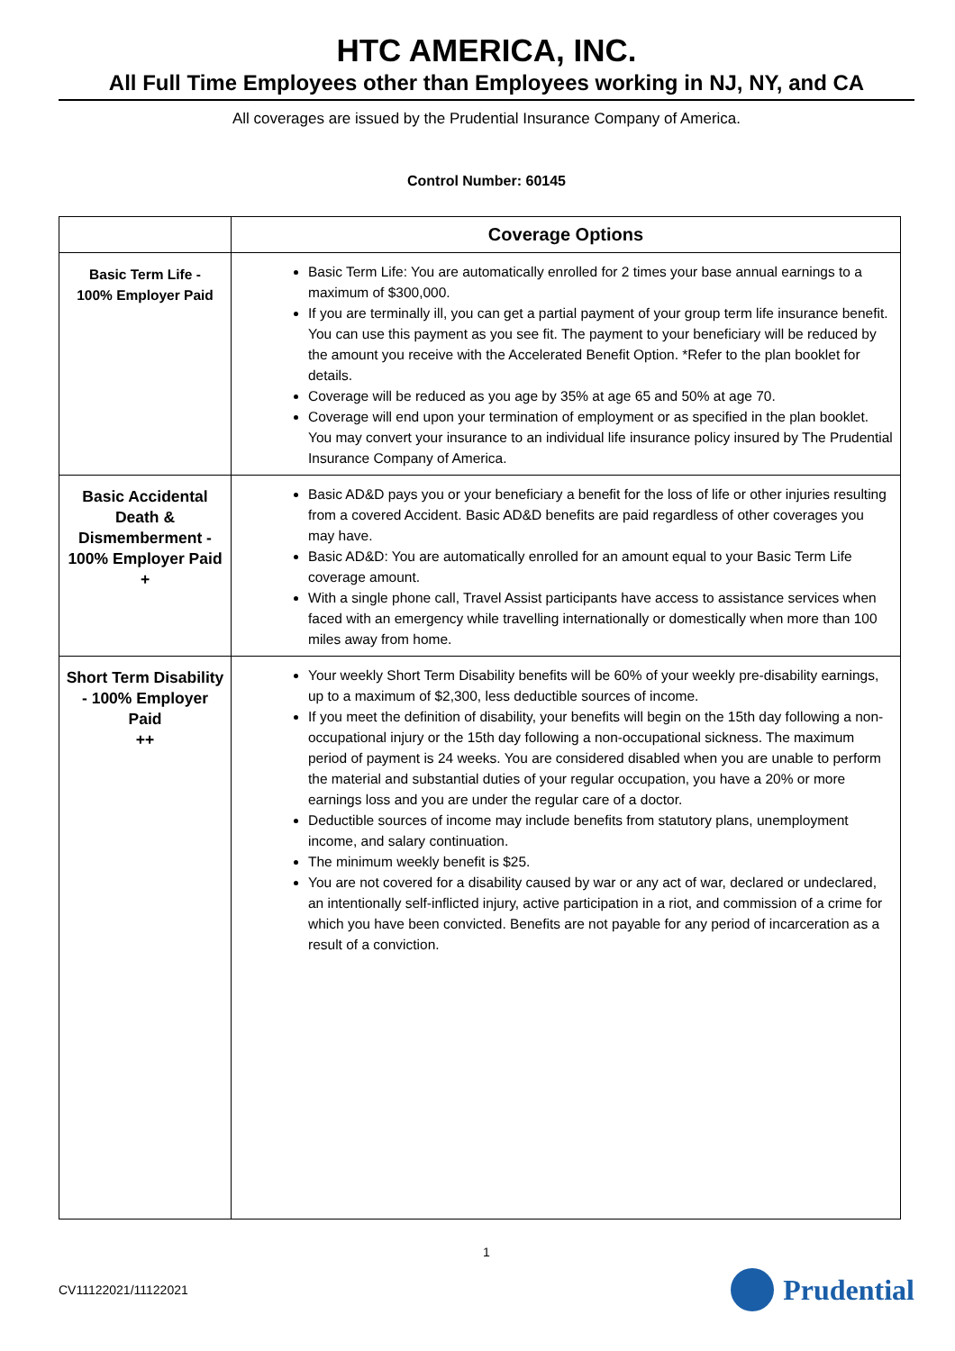HTC AMERICA, INC.
All Full Time Employees other than Employees working in NJ, NY, and CA
All coverages are issued by the Prudential Insurance Company of America.
Control Number: 60145
| | Coverage Options |
| --- | --- |
| Basic Term Life - 100% Employer Paid | Basic Term Life: You are automatically enrolled for 2 times your base annual earnings to a maximum of $300,000. If you are terminally ill, you can get a partial payment of your group term life insurance benefit. You can use this payment as you see fit. The payment to your beneficiary will be reduced by the amount you receive with the Accelerated Benefit Option. *Refer to the plan booklet for details. Coverage will be reduced as you age by 35% at age 65 and 50% at age 70. Coverage will end upon your termination of employment or as specified in the plan booklet. You may convert your insurance to an individual life insurance policy insured by The Prudential Insurance Company of America. |
| Basic Accidental Death & Dismemberment - 100% Employer Paid + | Basic AD&D pays you or your beneficiary a benefit for the loss of life or other injuries resulting from a covered Accident. Basic AD&D benefits are paid regardless of other coverages you may have. Basic AD&D: You are automatically enrolled for an amount equal to your Basic Term Life coverage amount. With a single phone call, Travel Assist participants have access to assistance services when faced with an emergency while travelling internationally or domestically when more than 100 miles away from home. |
| Short Term Disability - 100% Employer Paid ++ | Your weekly Short Term Disability benefits will be 60% of your weekly pre-disability earnings, up to a maximum of $2,300, less deductible sources of income. If you meet the definition of disability, your benefits will begin on the 15th day following a non-occupational injury or the 15th day following a non-occupational sickness. The maximum period of payment is 24 weeks. You are considered disabled when you are unable to perform the material and substantial duties of your regular occupation, you have a 20% or more earnings loss and you are under the regular care of a doctor. Deductible sources of income may include benefits from statutory plans, unemployment income, and salary continuation. The minimum weekly benefit is $25. You are not covered for a disability caused by war or any act of war, declared or undeclared, an intentionally self-inflicted injury, active participation in a riot, and commission of a crime for which you have been convicted. Benefits are not payable for any period of incarceration as a result of a conviction. |
1
CV11122021/11122021 Prudential